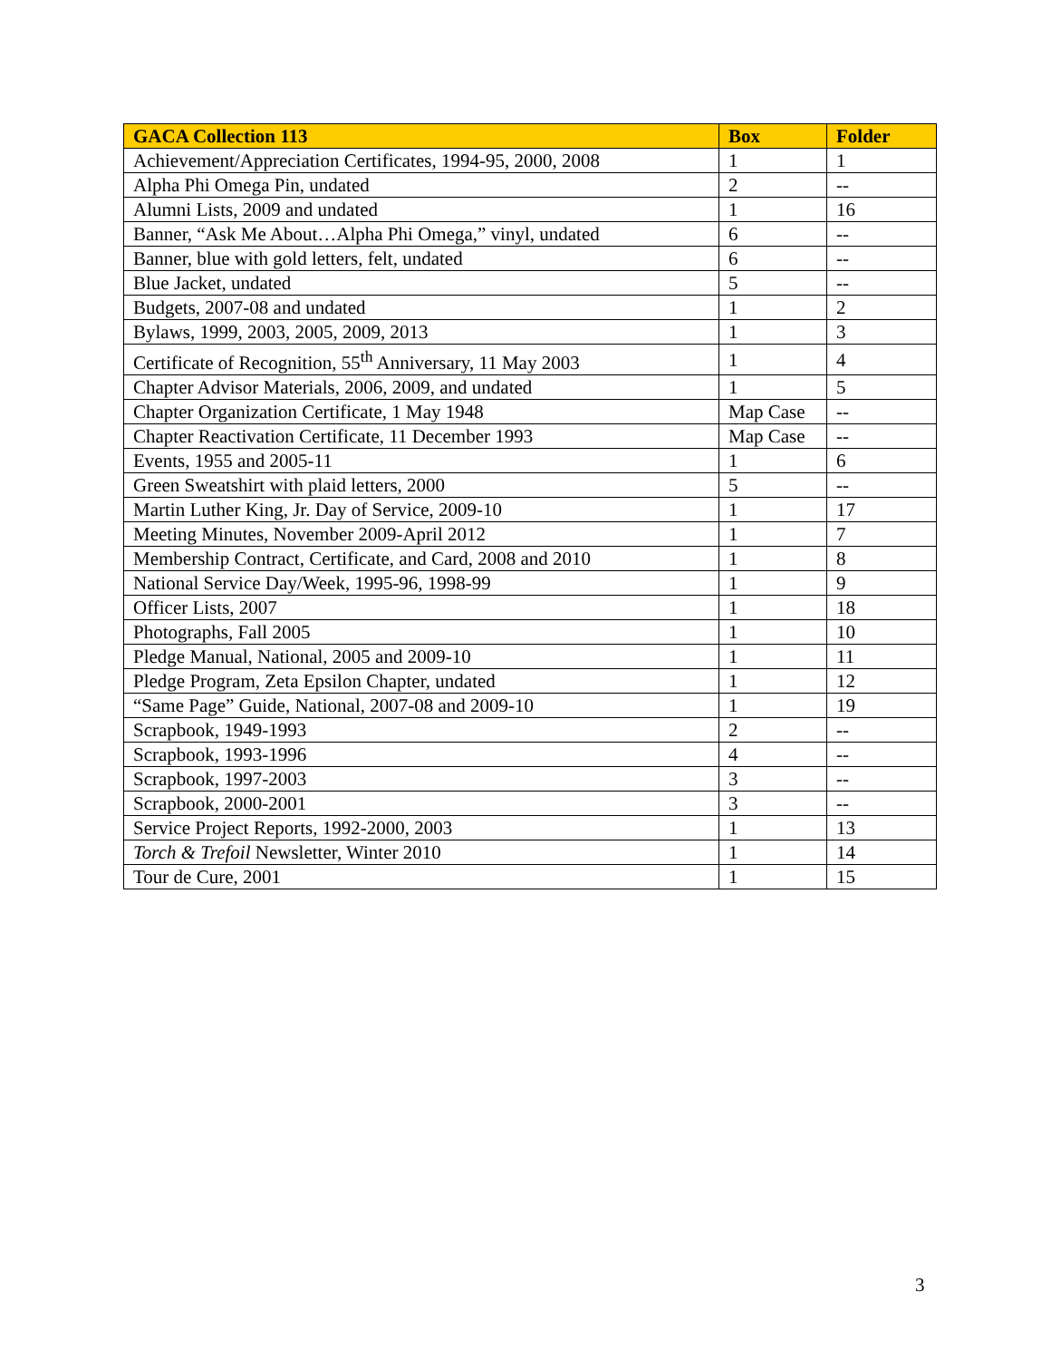| GACA Collection 113 | Box | Folder |
| --- | --- | --- |
| Achievement/Appreciation Certificates, 1994-95, 2000, 2008 | 1 | 1 |
| Alpha Phi Omega Pin, undated | 2 | -- |
| Alumni Lists, 2009 and undated | 1 | 16 |
| Banner, “Ask Me About…Alpha Phi Omega,” vinyl, undated | 6 | -- |
| Banner, blue with gold letters, felt, undated | 6 | -- |
| Blue Jacket, undated | 5 | -- |
| Budgets, 2007-08 and undated | 1 | 2 |
| Bylaws, 1999, 2003, 2005, 2009, 2013 | 1 | 3 |
| Certificate of Recognition, 55<sup>th</sup> Anniversary, 11 May 2003 | 1 | 4 |
| Chapter Advisor Materials, 2006, 2009, and undated | 1 | 5 |
| Chapter Organization Certificate, 1 May 1948 | Map Case | -- |
| Chapter Reactivation Certificate, 11 December 1993 | Map Case | -- |
| Events, 1955 and 2005-11 | 1 | 6 |
| Green Sweatshirt with plaid letters, 2000 | 5 | -- |
| Martin Luther King, Jr. Day of Service, 2009-10 | 1 | 17 |
| Meeting Minutes, November 2009-April 2012 | 1 | 7 |
| Membership Contract, Certificate, and Card, 2008 and 2010 | 1 | 8 |
| National Service Day/Week, 1995-96, 1998-99 | 1 | 9 |
| Officer Lists, 2007 | 1 | 18 |
| Photographs, Fall 2005 | 1 | 10 |
| Pledge Manual, National, 2005 and 2009-10 | 1 | 11 |
| Pledge Program, Zeta Epsilon Chapter, undated | 1 | 12 |
| “Same Page” Guide, National, 2007-08 and 2009-10 | 1 | 19 |
| Scrapbook, 1949-1993 | 2 | -- |
| Scrapbook, 1993-1996 | 4 | -- |
| Scrapbook, 1997-2003 | 3 | -- |
| Scrapbook, 2000-2001 | 3 | -- |
| Service Project Reports, 1992-2000, 2003 | 1 | 13 |
| Torch & Trefoil Newsletter, Winter 2010 | 1 | 14 |
| Tour de Cure, 2001 | 1 | 15 |
3